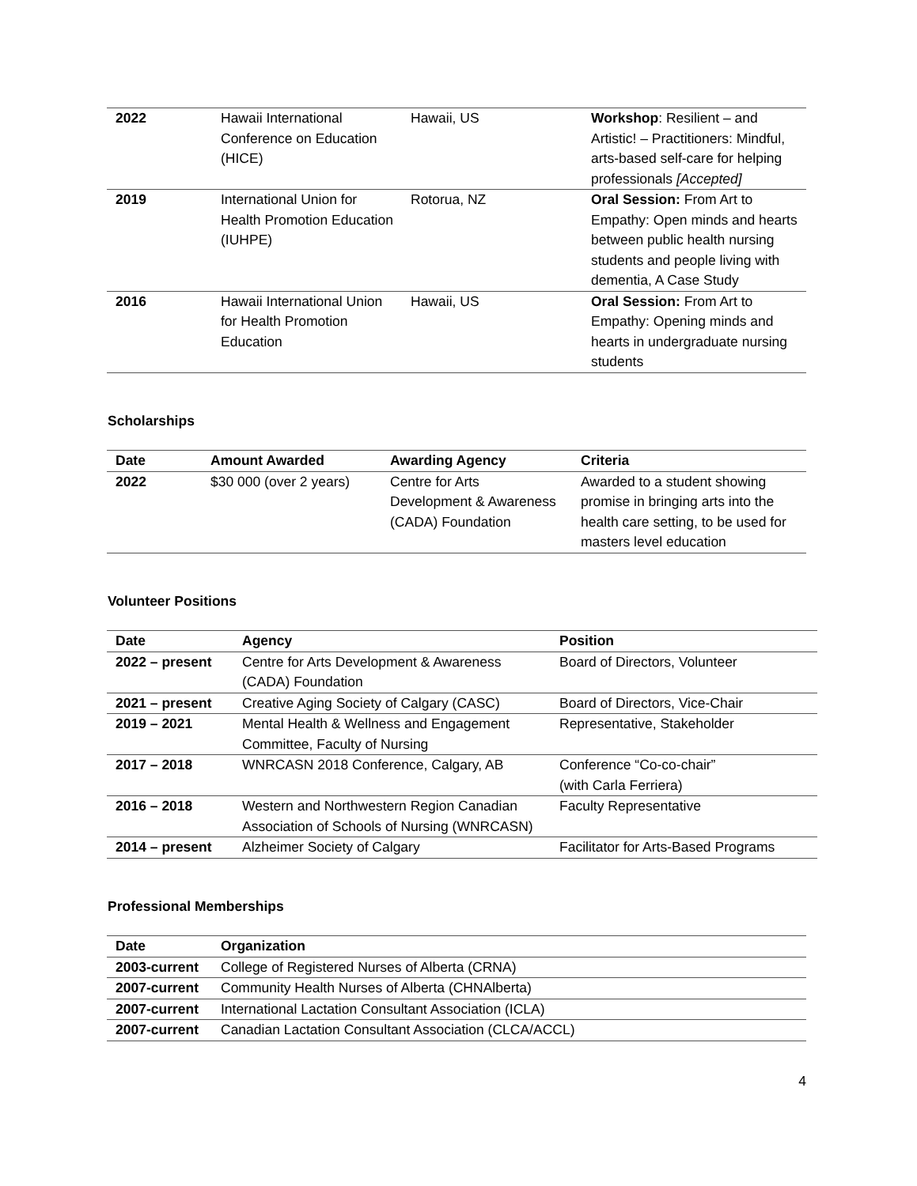| 2022 | Hawaii International Conference on Education (HICE) | Hawaii, US | Workshop : Resilient – and Artistic! – Practitioners: Mindful, arts-based self-care for helping professionals [Accepted] |
| 2019 | International Union for Health Promotion Education (IUHPE) | Rotorua, NZ | Oral Session: From Art to Empathy: Open minds and hearts between public health nursing students and people living with dementia, A Case Study |
| 2016 | Hawaii International Union for Health Promotion Education | Hawaii, US | Oral Session: From Art to Empathy: Opening minds and hearts in undergraduate nursing students |
Scholarships
| Date | Amount Awarded | Awarding Agency | Criteria |
| --- | --- | --- | --- |
| 2022 | $30 000 (over 2 years) | Centre for Arts Development & Awareness (CADA) Foundation | Awarded to a student showing promise in bringing arts into the health care setting, to be used for masters level education |
Volunteer Positions
| Date | Agency | Position |
| --- | --- | --- |
| 2022 – present | Centre for Arts Development & Awareness (CADA) Foundation | Board of Directors, Volunteer |
| 2021 – present | Creative Aging Society of Calgary (CASC) | Board of Directors, Vice-Chair |
| 2019 – 2021 | Mental Health & Wellness and Engagement Committee, Faculty of Nursing | Representative, Stakeholder |
| 2017 – 2018 | WNRCASN 2018 Conference, Calgary, AB | Conference “Co-co-chair” (with Carla Ferriera) |
| 2016 – 2018 | Western and Northwestern Region Canadian Association of Schools of Nursing (WNRCASN) | Faculty Representative |
| 2014 – present | Alzheimer Society of Calgary | Facilitator for Arts-Based Programs |
Professional Memberships
| Date | Organization |
| --- | --- |
| 2003-current | College of Registered Nurses of Alberta (CRNA) |
| 2007-current | Community Health Nurses of Alberta (CHNAlberta) |
| 2007-current | International Lactation Consultant Association (ICLA) |
| 2007-current | Canadian Lactation Consultant Association (CLCA/ACCL) |
4